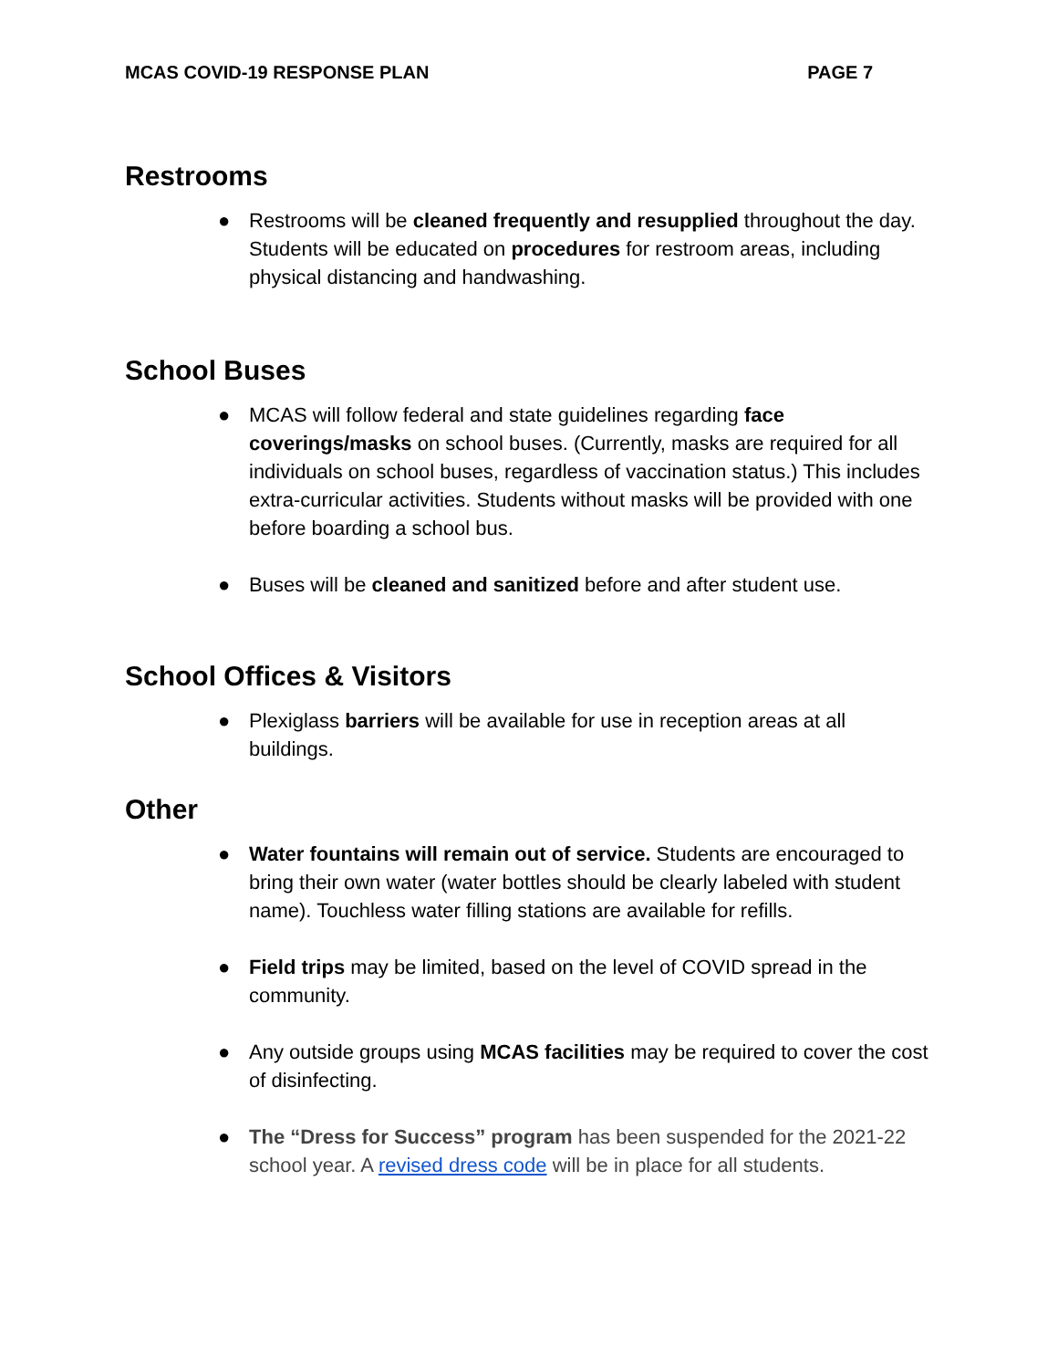MCAS COVID-19 RESPONSE PLAN PAGE 7
Restrooms
● Restrooms will be cleaned frequently and resupplied throughout the day. Students will be educated on procedures for restroom areas, including physical distancing and handwashing.
School Buses
● MCAS will follow federal and state guidelines regarding face coverings/masks on school buses. (Currently, masks are required for all individuals on school buses, regardless of vaccination status.) This includes extra-curricular activities. Students without masks will be provided with one before boarding a school bus.
● Buses will be cleaned and sanitized before and after student use.
School Offices & Visitors
● Plexiglass barriers will be available for use in reception areas at all buildings.
Other
● Water fountains will remain out of service. Students are encouraged to bring their own water (water bottles should be clearly labeled with student name). Touchless water filling stations are available for refills.
● Field trips may be limited, based on the level of COVID spread in the community.
● Any outside groups using MCAS facilities may be required to cover the cost of disinfecting.
● The “Dress for Success” program has been suspended for the 2021-22 school year. A revised dress code will be in place for all students.